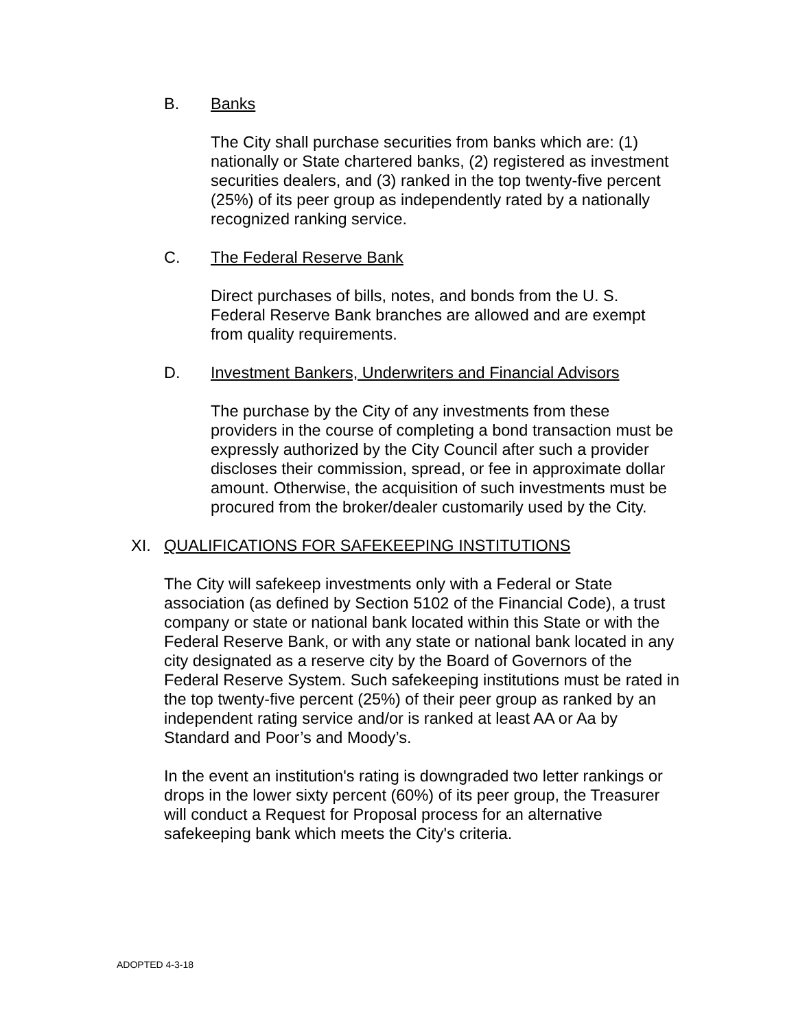B. Banks
The City shall purchase securities from banks which are: (1) nationally or State chartered banks, (2) registered as investment securities dealers, and (3) ranked in the top twenty-five percent (25%) of its peer group as independently rated by a nationally recognized ranking service.
C. The Federal Reserve Bank
Direct purchases of bills, notes, and bonds from the U. S. Federal Reserve Bank branches are allowed and are exempt from quality requirements.
D. Investment Bankers, Underwriters and Financial Advisors
The purchase by the City of any investments from these providers in the course of completing a bond transaction must be expressly authorized by the City Council after such a provider discloses their commission, spread, or fee in approximate dollar amount. Otherwise, the acquisition of such investments must be procured from the broker/dealer customarily used by the City.
XI. QUALIFICATIONS FOR SAFEKEEPING INSTITUTIONS
The City will safekeep investments only with a Federal or State association (as defined by Section 5102 of the Financial Code), a trust company or state or national bank located within this State or with the Federal Reserve Bank, or with any state or national bank located in any city designated as a reserve city by the Board of Governors of the Federal Reserve System. Such safekeeping institutions must be rated in the top twenty-five percent (25%) of their peer group as ranked by an independent rating service and/or is ranked at least AA or Aa by Standard and Poor’s and Moody’s.
In the event an institution's rating is downgraded two letter rankings or drops in the lower sixty percent (60%) of its peer group, the Treasurer will conduct a Request for Proposal process for an alternative safekeeping bank which meets the City's criteria.
ADOPTED 4-3-18